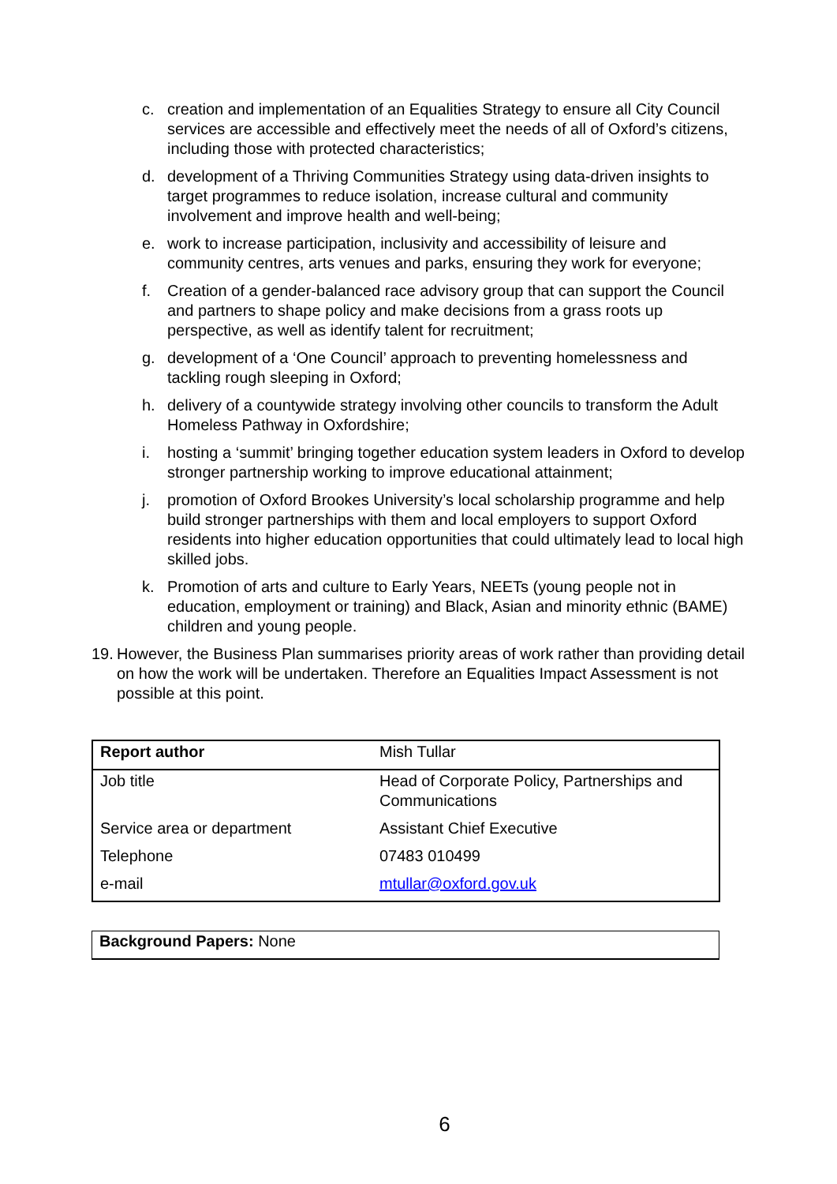c. creation and implementation of an Equalities Strategy to ensure all City Council services are accessible and effectively meet the needs of all of Oxford’s citizens, including those with protected characteristics;
d. development of a Thriving Communities Strategy using data-driven insights to target programmes to reduce isolation, increase cultural and community involvement and improve health and well-being;
e. work to increase participation, inclusivity and accessibility of leisure and community centres, arts venues and parks, ensuring they work for everyone;
f. Creation of a gender-balanced race advisory group that can support the Council and partners to shape policy and make decisions from a grass roots up perspective, as well as identify talent for recruitment;
g. development of a ‘One Council’ approach to preventing homelessness and tackling rough sleeping in Oxford;
h. delivery of a countywide strategy involving other councils to transform the Adult Homeless Pathway in Oxfordshire;
i. hosting a ‘summit’ bringing together education system leaders in Oxford to develop stronger partnership working to improve educational attainment;
j. promotion of Oxford Brookes University’s local scholarship programme and help build stronger partnerships with them and local employers to support Oxford residents into higher education opportunities that could ultimately lead to local high skilled jobs.
k. Promotion of arts and culture to Early Years, NEETs (young people not in education, employment or training) and Black, Asian and minority ethnic (BAME) children and young people.
19. However, the Business Plan summarises priority areas of work rather than providing detail on how the work will be undertaken. Therefore an Equalities Impact Assessment is not possible at this point.
| Report author | Mish Tullar |
| Job title | Head of Corporate Policy, Partnerships and Communications |
| Service area or department | Assistant Chief Executive |
| Telephone | 07483 010499 |
| e-mail | mtullar@oxford.gov.uk |
Background Papers: None
6